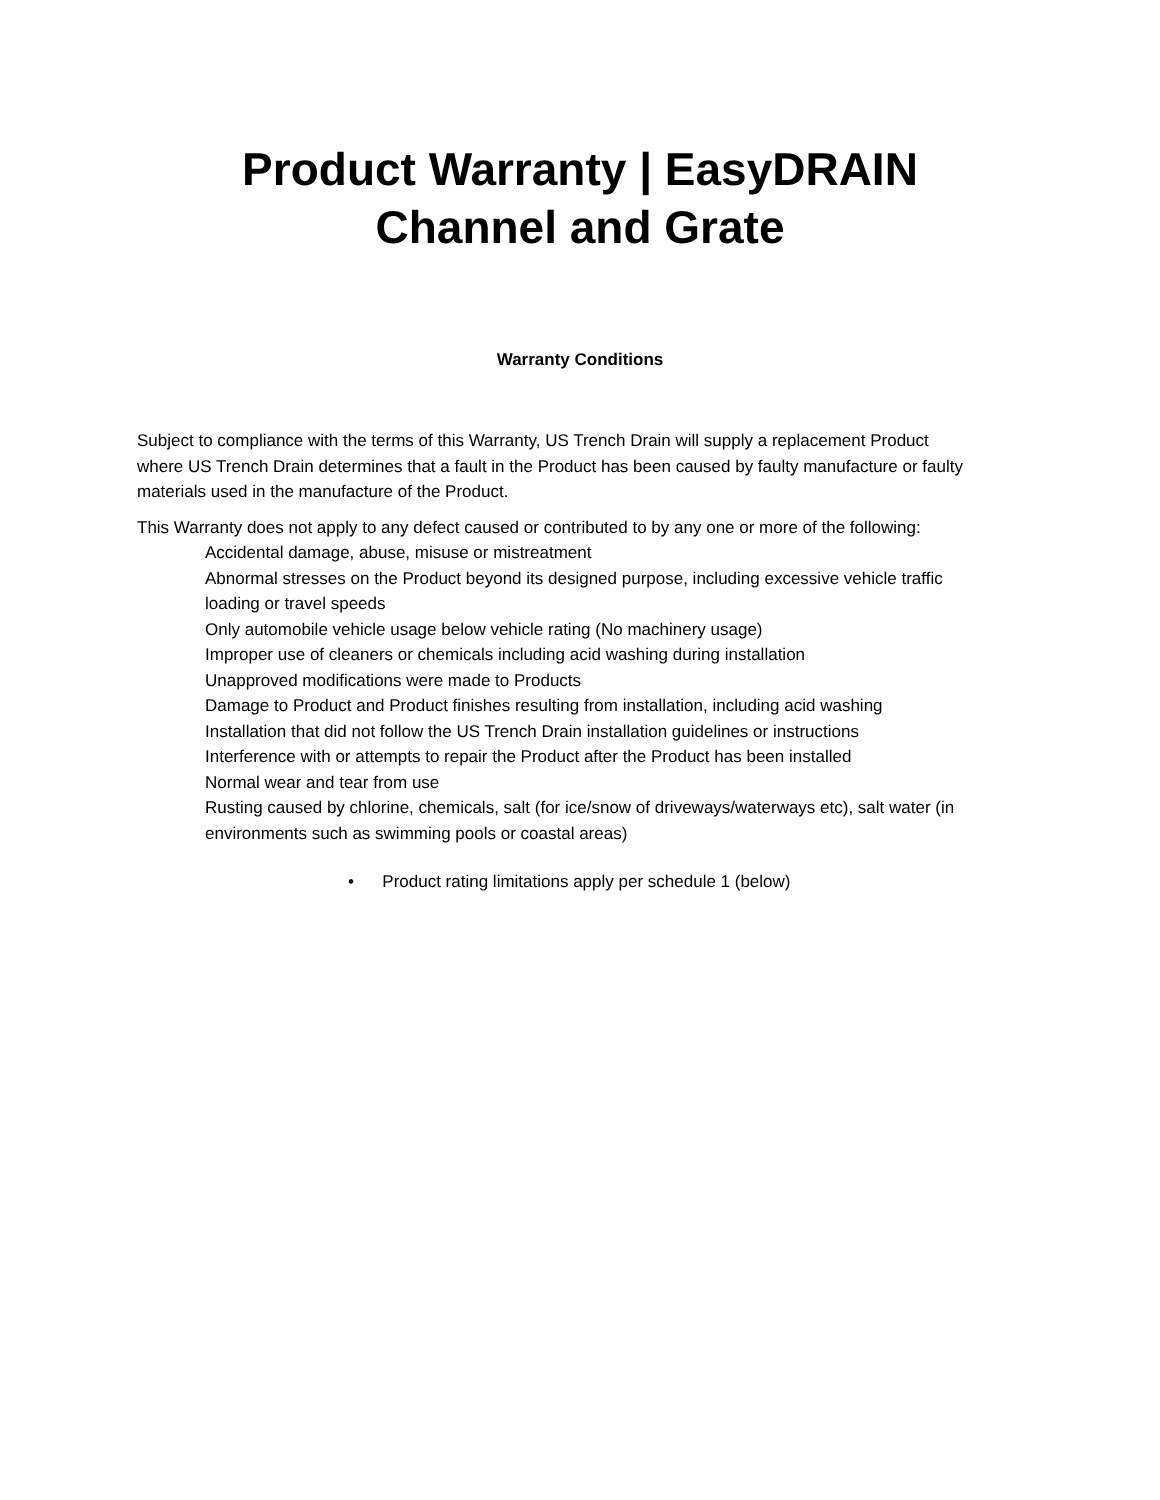Product Warranty | EasyDRAIN
Channel and Grate
Warranty Conditions
Subject to compliance with the terms of this Warranty, US Trench Drain will supply a replacement Product where US Trench Drain determines that a fault in the Product has been caused by faulty manufacture or faulty materials used in the manufacture of the Product.
This Warranty does not apply to any defect caused or contributed to by any one or more of the following:
Accidental damage, abuse, misuse or mistreatment
Abnormal stresses on the Product beyond its designed purpose, including excessive vehicle traffic loading or travel speeds
Only automobile vehicle usage below vehicle rating (No machinery usage)
Improper use of cleaners or chemicals including acid washing during installation
Unapproved modifications were made to Products
Damage to Product and Product finishes resulting from installation, including acid washing
Installation that did not follow the US Trench Drain installation guidelines or instructions
Interference with or attempts to repair the Product after the Product has been installed
Normal wear and tear from use
Rusting caused by chlorine, chemicals, salt (for ice/snow of driveways/waterways etc), salt water (in environments such as swimming pools or coastal areas)
• Product rating limitations apply per schedule 1 (below)